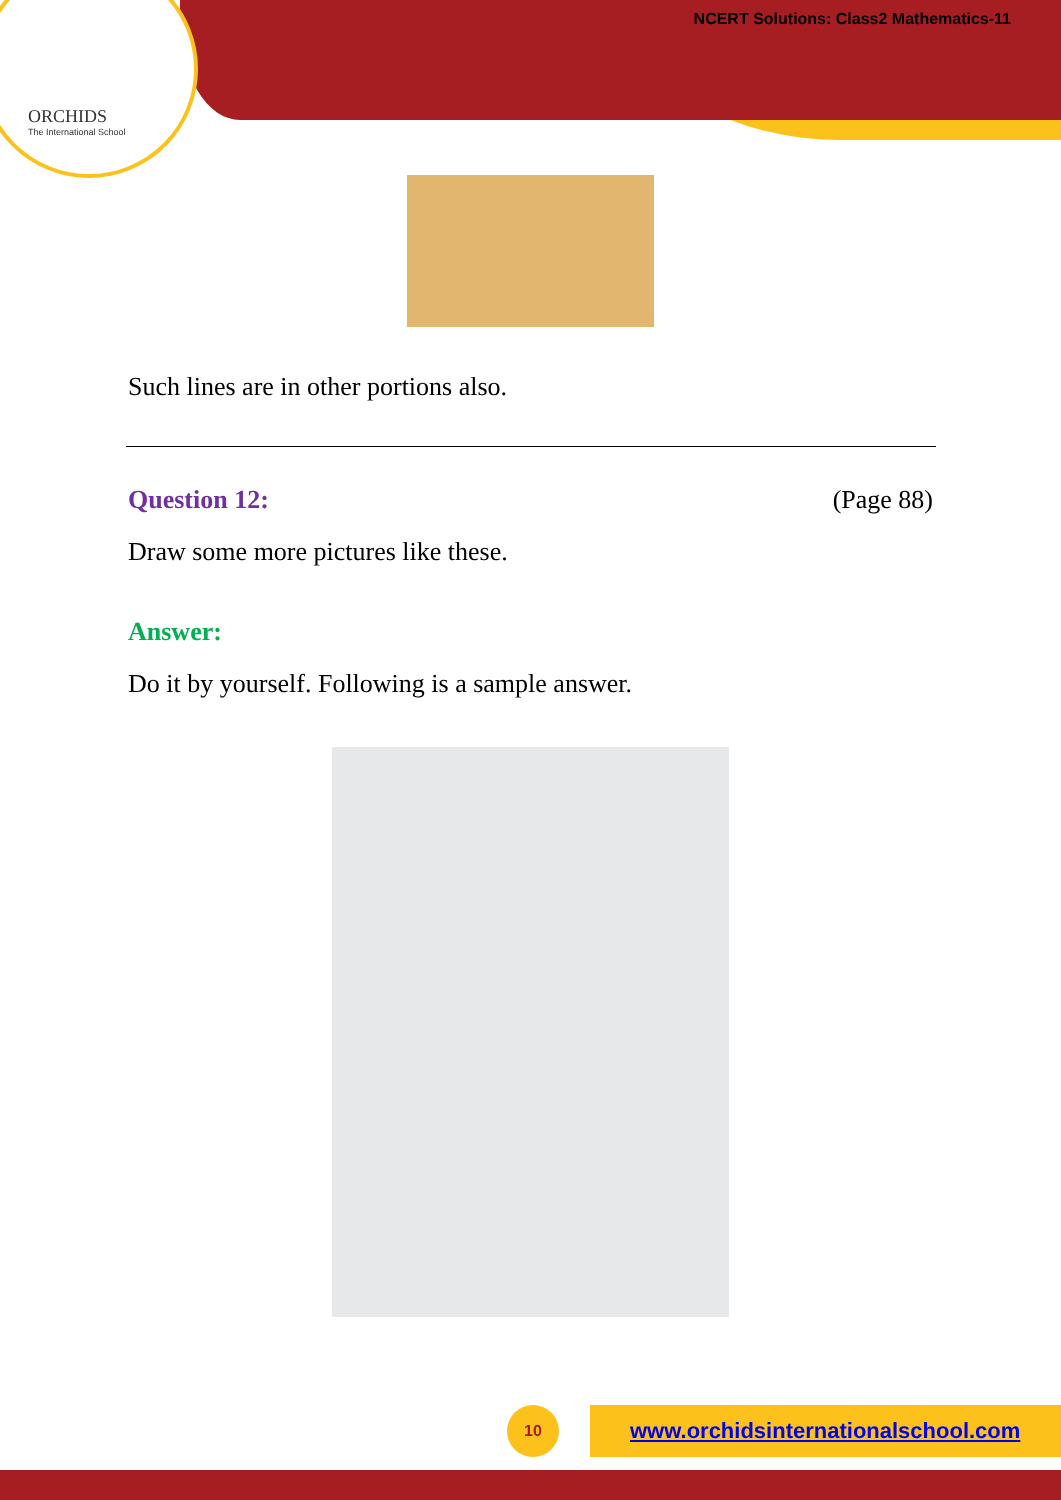ORCHIDS
The International School
NCERT Solutions: Class2 Mathematics-11
Such lines are in other portions also.
Question 12: (Page 88)
Draw some more pictures like these.
Answer:
Do it by yourself. Following is a sample answer.
10 www.orchidsinternationalschool.com